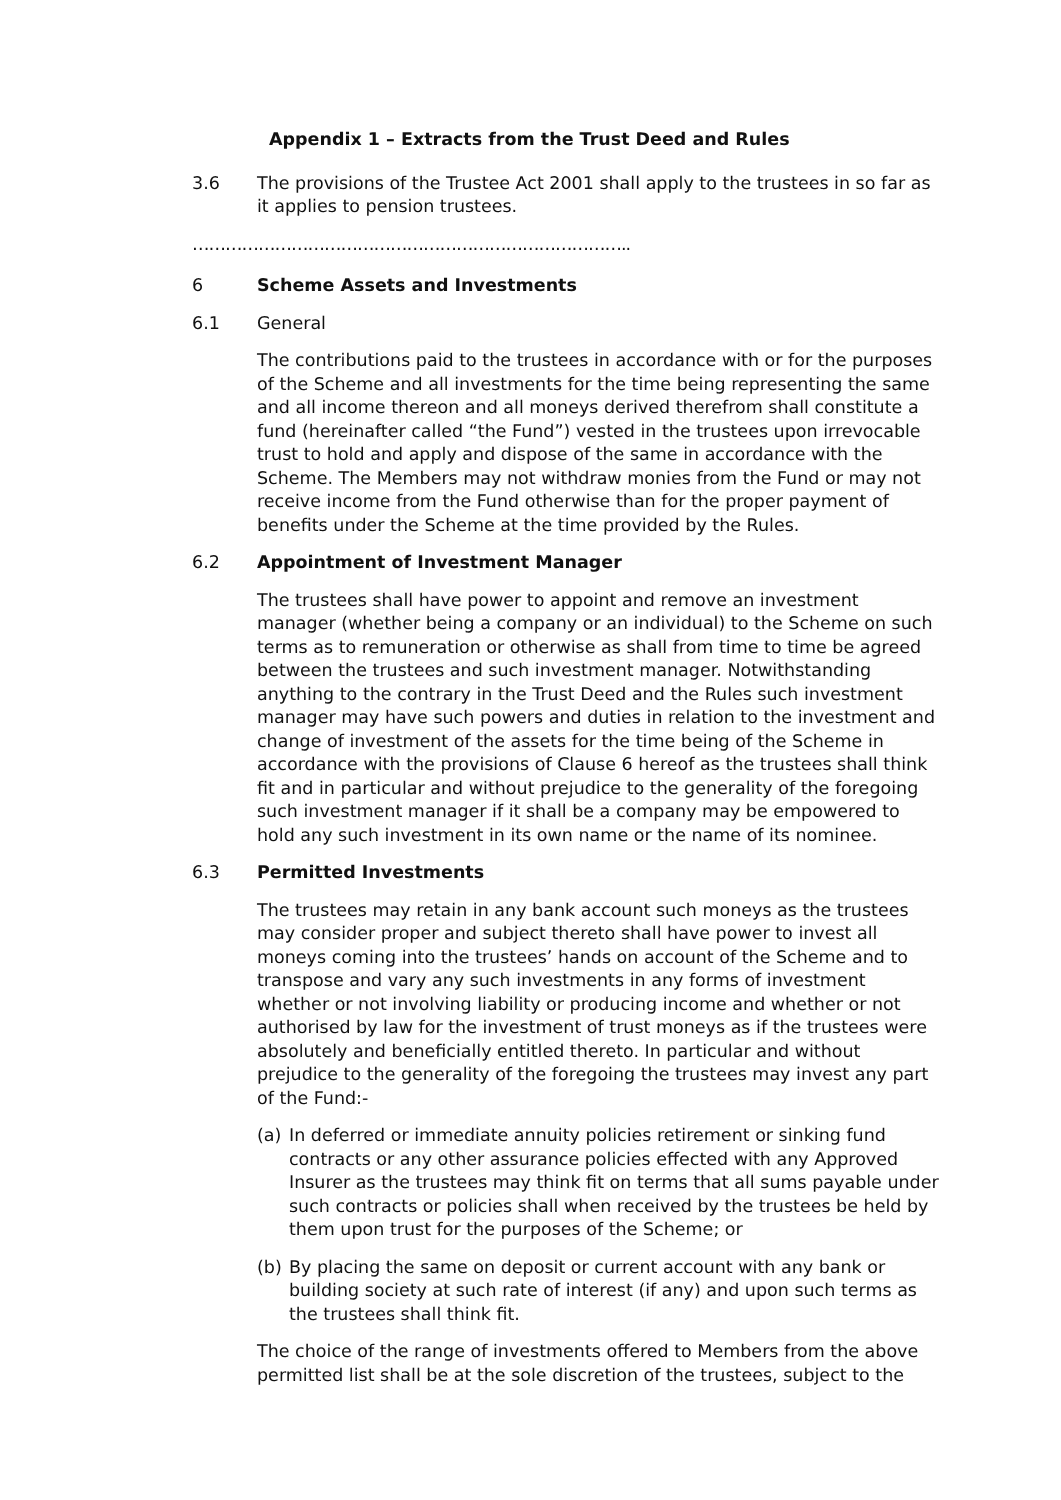Appendix 1 – Extracts from the Trust Deed and Rules
3.6 The provisions of the Trustee Act 2001 shall apply to the trustees in so far as it applies to pension trustees.
……………………………………………………………………..
6 Scheme Assets and Investments
6.1 General
The contributions paid to the trustees in accordance with or for the purposes of the Scheme and all investments for the time being representing the same and all income thereon and all moneys derived therefrom shall constitute a fund (hereinafter called “the Fund”) vested in the trustees upon irrevocable trust to hold and apply and dispose of the same in accordance with the Scheme. The Members may not withdraw monies from the Fund or may not receive income from the Fund otherwise than for the proper payment of benefits under the Scheme at the time provided by the Rules.
6.2 Appointment of Investment Manager
The trustees shall have power to appoint and remove an investment manager (whether being a company or an individual) to the Scheme on such terms as to remuneration or otherwise as shall from time to time be agreed between the trustees and such investment manager. Notwithstanding anything to the contrary in the Trust Deed and the Rules such investment manager may have such powers and duties in relation to the investment and change of investment of the assets for the time being of the Scheme in accordance with the provisions of Clause 6 hereof as the trustees shall think fit and in particular and without prejudice to the generality of the foregoing such investment manager if it shall be a company may be empowered to hold any such investment in its own name or the name of its nominee.
6.3 Permitted Investments
The trustees may retain in any bank account such moneys as the trustees may consider proper and subject thereto shall have power to invest all moneys coming into the trustees’ hands on account of the Scheme and to transpose and vary any such investments in any forms of investment whether or not involving liability or producing income and whether or not authorised by law for the investment of trust moneys as if the trustees were absolutely and beneficially entitled thereto. In particular and without prejudice to the generality of the foregoing the trustees may invest any part of the Fund:-
(a) In deferred or immediate annuity policies retirement or sinking fund contracts or any other assurance policies effected with any Approved Insurer as the trustees may think fit on terms that all sums payable under such contracts or policies shall when received by the trustees be held by them upon trust for the purposes of the Scheme; or
(b) By placing the same on deposit or current account with any bank or building society at such rate of interest (if any) and upon such terms as the trustees shall think fit.
The choice of the range of investments offered to Members from the above permitted list shall be at the sole discretion of the trustees, subject to the